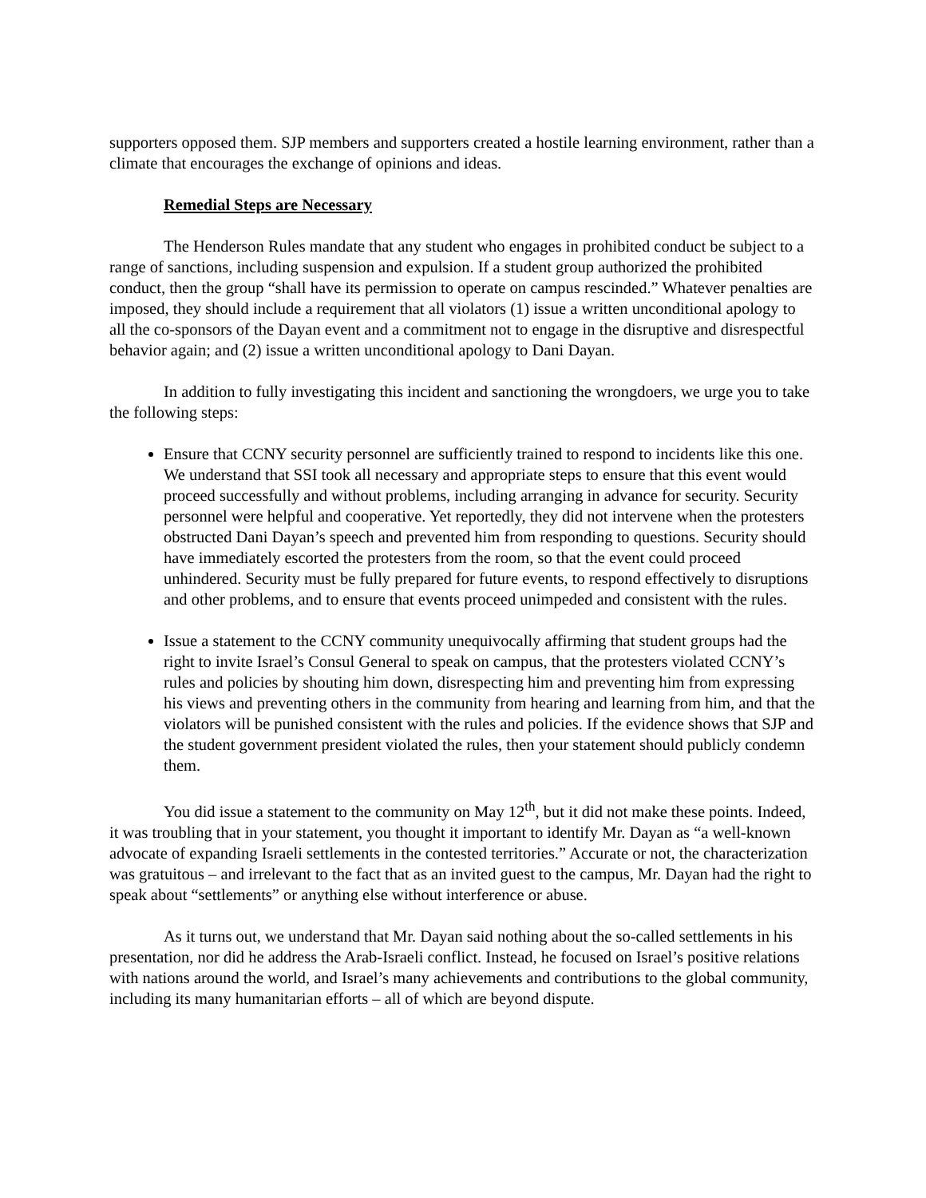supporters opposed them. SJP members and supporters created a hostile learning environment, rather than a climate that encourages the exchange of opinions and ideas.
Remedial Steps are Necessary
The Henderson Rules mandate that any student who engages in prohibited conduct be subject to a range of sanctions, including suspension and expulsion. If a student group authorized the prohibited conduct, then the group “shall have its permission to operate on campus rescinded.” Whatever penalties are imposed, they should include a requirement that all violators (1) issue a written unconditional apology to all the co-sponsors of the Dayan event and a commitment not to engage in the disruptive and disrespectful behavior again; and (2) issue a written unconditional apology to Dani Dayan.
In addition to fully investigating this incident and sanctioning the wrongdoers, we urge you to take the following steps:
Ensure that CCNY security personnel are sufficiently trained to respond to incidents like this one. We understand that SSI took all necessary and appropriate steps to ensure that this event would proceed successfully and without problems, including arranging in advance for security. Security personnel were helpful and cooperative. Yet reportedly, they did not intervene when the protesters obstructed Dani Dayan’s speech and prevented him from responding to questions. Security should have immediately escorted the protesters from the room, so that the event could proceed unhindered. Security must be fully prepared for future events, to respond effectively to disruptions and other problems, and to ensure that events proceed unimpeded and consistent with the rules.
Issue a statement to the CCNY community unequivocally affirming that student groups had the right to invite Israel’s Consul General to speak on campus, that the protesters violated CCNY’s rules and policies by shouting him down, disrespecting him and preventing him from expressing his views and preventing others in the community from hearing and learning from him, and that the violators will be punished consistent with the rules and policies. If the evidence shows that SJP and the student government president violated the rules, then your statement should publicly condemn them.
You did issue a statement to the community on May 12<sup>th</sup>, but it did not make these points. Indeed, it was troubling that in your statement, you thought it important to identify Mr. Dayan as “a well-known advocate of expanding Israeli settlements in the contested territories.” Accurate or not, the characterization was gratuitous – and irrelevant to the fact that as an invited guest to the campus, Mr. Dayan had the right to speak about “settlements” or anything else without interference or abuse.
As it turns out, we understand that Mr. Dayan said nothing about the so-called settlements in his presentation, nor did he address the Arab-Israeli conflict. Instead, he focused on Israel’s positive relations with nations around the world, and Israel’s many achievements and contributions to the global community, including its many humanitarian efforts – all of which are beyond dispute.